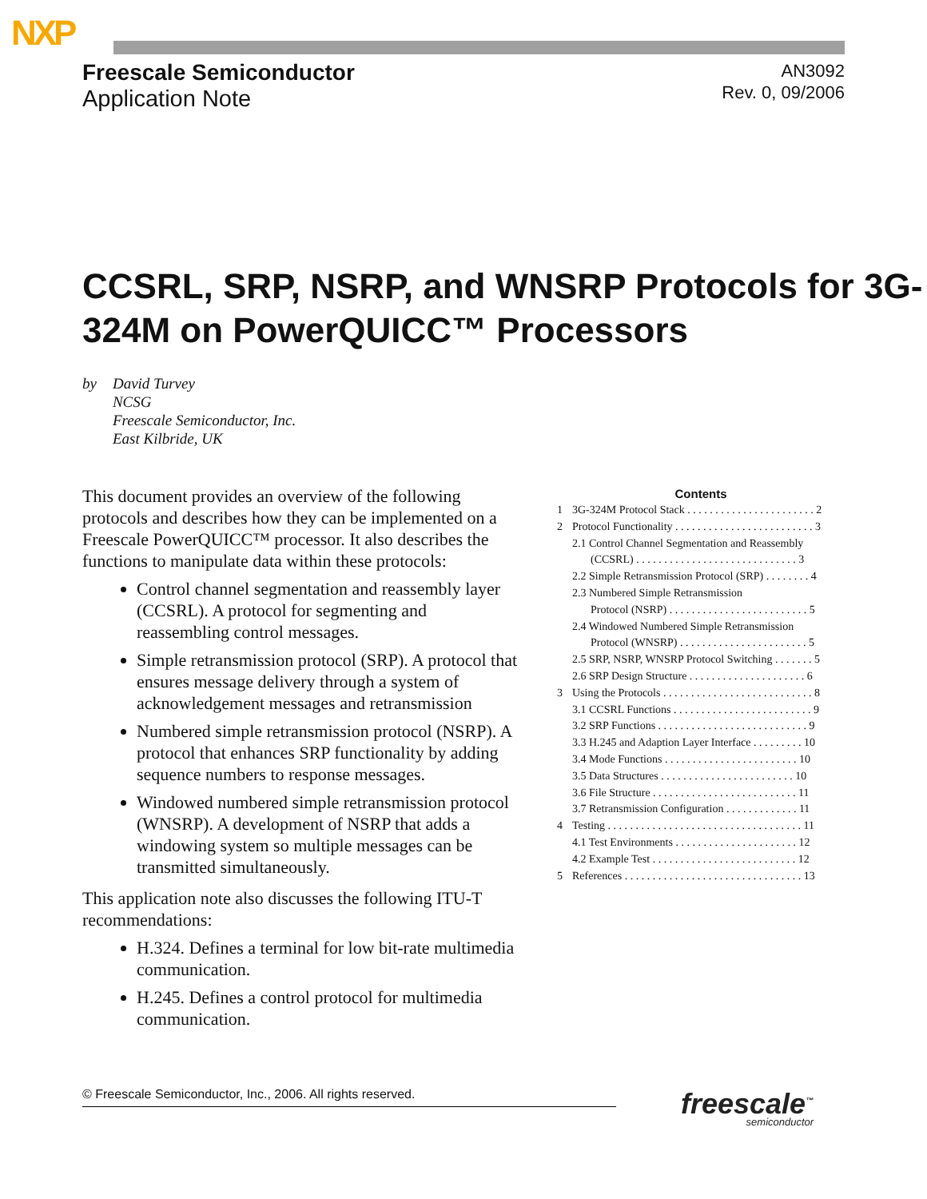NXP
Freescale Semiconductor
Application Note
AN3092
Rev. 0, 09/2006
CCSRL, SRP, NSRP, and WNSRP Protocols for 3G-324M on PowerQUICC™ Processors
by David Turvey
NCSG
Freescale Semiconductor, Inc.
East Kilbride, UK
This document provides an overview of the following protocols and describes how they can be implemented on a Freescale PowerQUICC™ processor. It also describes the functions to manipulate data within these protocols:
Control channel segmentation and reassembly layer (CCSRL). A protocol for segmenting and reassembling control messages.
Simple retransmission protocol (SRP). A protocol that ensures message delivery through a system of acknowledgement messages and retransmission
Numbered simple retransmission protocol (NSRP). A protocol that enhances SRP functionality by adding sequence numbers to response messages.
Windowed numbered simple retransmission protocol (WNSRP). A development of NSRP that adds a windowing system so multiple messages can be transmitted simultaneously.
This application note also discusses the following ITU-T recommendations:
H.324. Defines a terminal for low bit-rate multimedia communication.
H.245. Defines a control protocol for multimedia communication.
Contents
1 3G-324M Protocol Stack . . . . . . . . . . . . . . . . . . . . . . . 2
2 Protocol Functionality . . . . . . . . . . . . . . . . . . . . . . . . . 3
2.1 Control Channel Segmentation and Reassembly
(CCSRL) . . . . . . . . . . . . . . . . . . . . . . . . . . . . . 3
2.2 Simple Retransmission Protocol (SRP) . . . . . . . . 4
2.3 Numbered Simple Retransmission
Protocol (NSRP) . . . . . . . . . . . . . . . . . . . . . . . . . 5
2.4 Windowed Numbered Simple Retransmission
Protocol (WNSRP) . . . . . . . . . . . . . . . . . . . . . . . 5
2.5 SRP, NSRP, WNSRP Protocol Switching . . . . . . . 5
2.6 SRP Design Structure . . . . . . . . . . . . . . . . . . . . . 6
3 Using the Protocols . . . . . . . . . . . . . . . . . . . . . . . . . . . 8
3.1 CCSRL Functions . . . . . . . . . . . . . . . . . . . . . . . . . 9
3.2 SRP Functions . . . . . . . . . . . . . . . . . . . . . . . . . . . 9
3.3 H.245 and Adaption Layer Interface . . . . . . . . . 10
3.4 Mode Functions . . . . . . . . . . . . . . . . . . . . . . . . 10
3.5 Data Structures . . . . . . . . . . . . . . . . . . . . . . . . 10
3.6 File Structure . . . . . . . . . . . . . . . . . . . . . . . . . . 11
3.7 Retransmission Configuration . . . . . . . . . . . . . 11
4 Testing . . . . . . . . . . . . . . . . . . . . . . . . . . . . . . . . . . . 11
4.1 Test Environments . . . . . . . . . . . . . . . . . . . . . . 12
4.2 Example Test . . . . . . . . . . . . . . . . . . . . . . . . . . 12
5 References . . . . . . . . . . . . . . . . . . . . . . . . . . . . . . . . 13
© Freescale Semiconductor, Inc., 2006. All rights reserved. freescale<sup>™</sup>
semiconductor